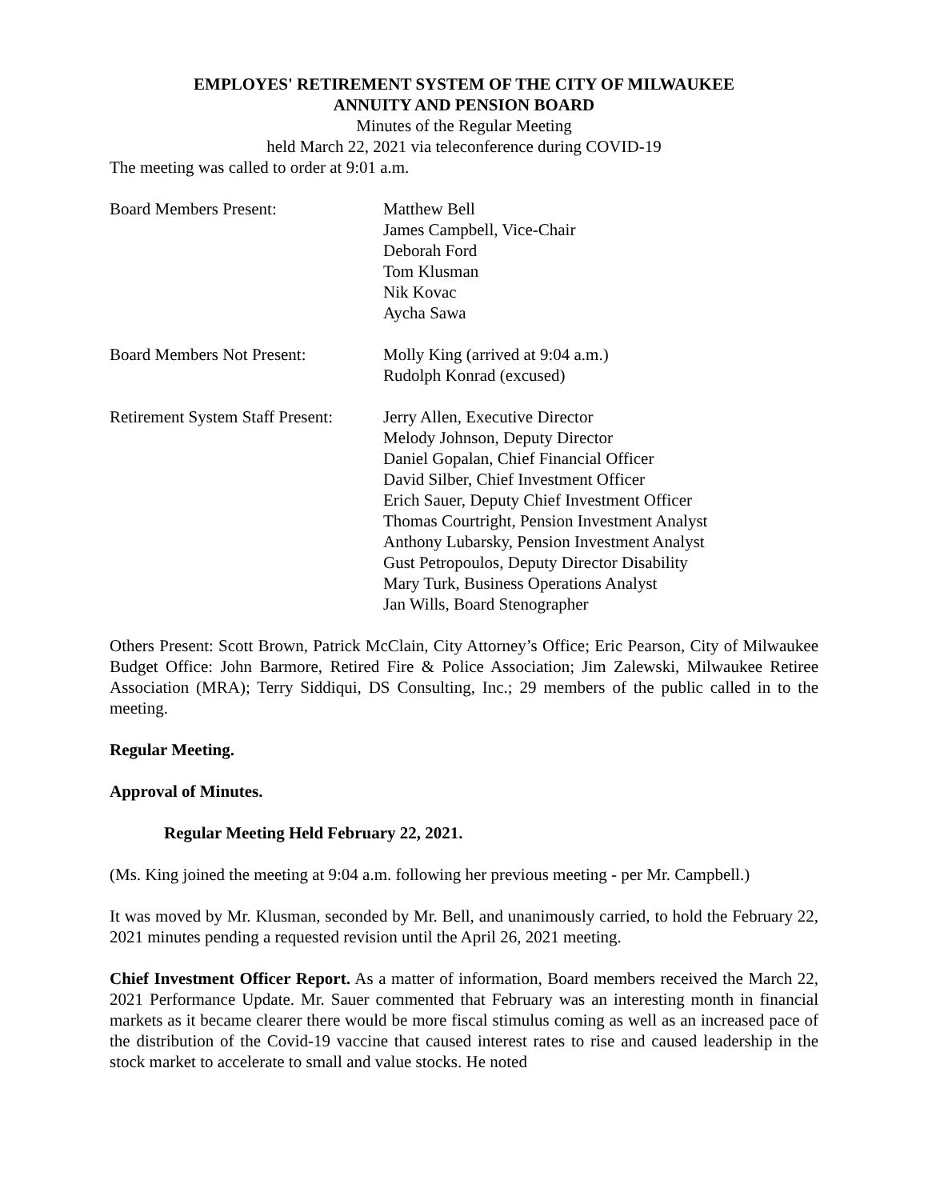EMPLOYES' RETIREMENT SYSTEM OF THE CITY OF MILWAUKEE
ANNUITY AND PENSION BOARD
Minutes of the Regular Meeting
held March 22, 2021 via teleconference during COVID-19
The meeting was called to order at 9:01 a.m.
Board Members Present: Matthew Bell
James Campbell, Vice-Chair
Deborah Ford
Tom Klusman
Nik Kovac
Aycha Sawa
Board Members Not Present: Molly King (arrived at 9:04 a.m.)
Rudolph Konrad (excused)
Retirement System Staff Present:
Jerry Allen, Executive Director
Melody Johnson, Deputy Director
Daniel Gopalan, Chief Financial Officer
David Silber, Chief Investment Officer
Erich Sauer, Deputy Chief Investment Officer
Thomas Courtright, Pension Investment Analyst
Anthony Lubarsky, Pension Investment Analyst
Gust Petropoulos, Deputy Director Disability
Mary Turk, Business Operations Analyst
Jan Wills, Board Stenographer
Others Present: Scott Brown, Patrick McClain, City Attorney’s Office; Eric Pearson, City of Milwaukee Budget Office: John Barmore, Retired Fire & Police Association; Jim Zalewski, Milwaukee Retiree Association (MRA); Terry Siddiqui, DS Consulting, Inc.; 29 members of the public called in to the meeting.
Regular Meeting.
Approval of Minutes.
Regular Meeting Held February 22, 2021.
(Ms. King joined the meeting at 9:04 a.m. following her previous meeting - per Mr. Campbell.)
It was moved by Mr. Klusman, seconded by Mr. Bell, and unanimously carried, to hold the February 22, 2021 minutes pending a requested revision until the April 26, 2021 meeting.
Chief Investment Officer Report. As a matter of information, Board members received the March 22, 2021 Performance Update. Mr. Sauer commented that February was an interesting month in financial markets as it became clearer there would be more fiscal stimulus coming as well as an increased pace of the distribution of the Covid-19 vaccine that caused interest rates to rise and caused leadership in the stock market to accelerate to small and value stocks. He noted